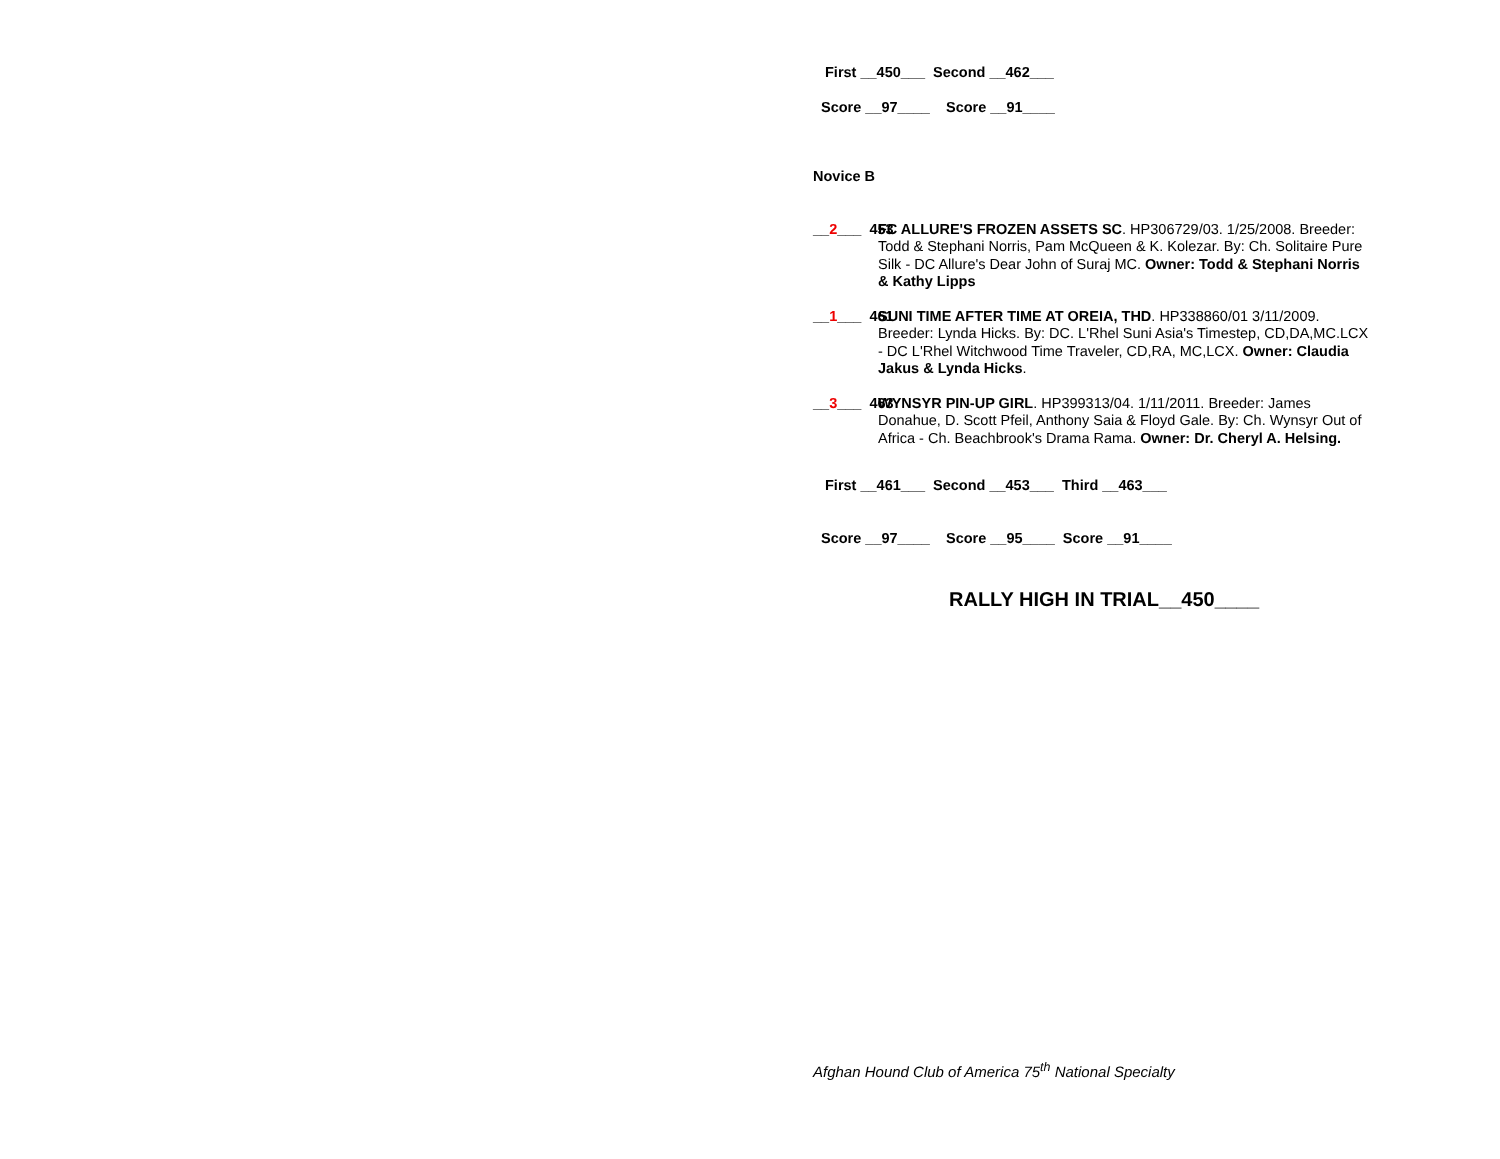First __450___ Second __462___
Score __97____ Score __91____
Novice B
__2___ 453
FC ALLURE'S FROZEN ASSETS SC. HP306729/03. 1/25/2008. Breeder: Todd & Stephani Norris, Pam McQueen & K. Kolezar. By: Ch. Solitaire Pure Silk - DC Allure's Dear John of Suraj MC. Owner: Todd & Stephani Norris & Kathy Lipps
__1___ 461
SUNI TIME AFTER TIME AT OREIA, THD. HP338860/01 3/11/2009. Breeder: Lynda Hicks. By: DC. L'Rhel Suni Asia's Timestep, CD,DA,MC.LCX - DC L'Rhel Witchwood Time Traveler, CD,RA, MC,LCX. Owner: Claudia Jakus & Lynda Hicks.
__3___ 463
WYNSYR PIN-UP GIRL. HP399313/04. 1/11/2011. Breeder: James Donahue, D. Scott Pfeil, Anthony Saia & Floyd Gale. By: Ch. Wynsyr Out of Africa - Ch. Beachbrook's Drama Rama. Owner: Dr. Cheryl A. Helsing.
First __461___ Second __453___ Third __463___
Score __97____ Score __95____ Score __91____
RALLY HIGH IN TRIAL__450____
Afghan Hound Club of America 75<sup>th</sup> National Specialty